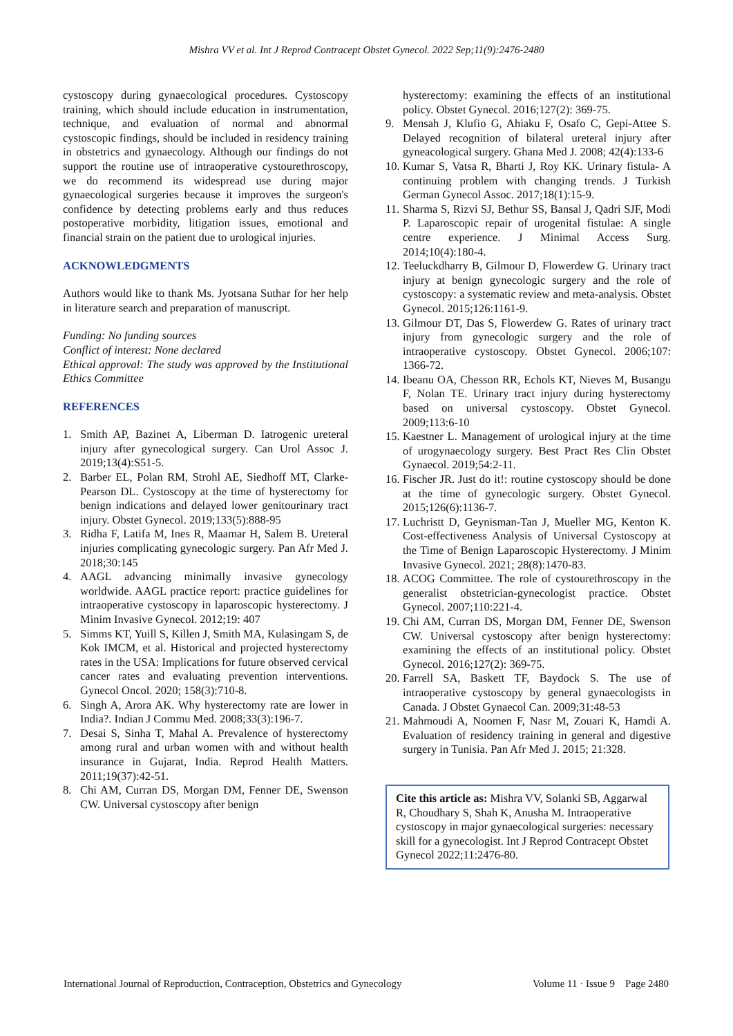Mishra VV et al. Int J Reprod Contracept Obstet Gynecol. 2022 Sep;11(9):2476-2480
cystoscopy during gynaecological procedures. Cystoscopy training, which should include education in instrumentation, technique, and evaluation of normal and abnormal cystoscopic findings, should be included in residency training in obstetrics and gynaecology. Although our findings do not support the routine use of intraoperative cystourethroscopy, we do recommend its widespread use during major gynaecological surgeries because it improves the surgeon's confidence by detecting problems early and thus reduces postoperative morbidity, litigation issues, emotional and financial strain on the patient due to urological injuries.
ACKNOWLEDGMENTS
Authors would like to thank Ms. Jyotsana Suthar for her help in literature search and preparation of manuscript.
Funding: No funding sources
Conflict of interest: None declared
Ethical approval: The study was approved by the Institutional Ethics Committee
REFERENCES
1. Smith AP, Bazinet A, Liberman D. Iatrogenic ureteral injury after gynecological surgery. Can Urol Assoc J. 2019;13(4):S51-5.
2. Barber EL, Polan RM, Strohl AE, Siedhoff MT, Clarke-Pearson DL. Cystoscopy at the time of hysterectomy for benign indications and delayed lower genitourinary tract injury. Obstet Gynecol. 2019;133(5):888-95
3. Ridha F, Latifa M, Ines R, Maamar H, Salem B. Ureteral injuries complicating gynecologic surgery. Pan Afr Med J. 2018;30:145
4. AAGL advancing minimally invasive gynecology worldwide. AAGL practice report: practice guidelines for intraoperative cystoscopy in laparoscopic hysterectomy. J Minim Invasive Gynecol. 2012;19: 407
5. Simms KT, Yuill S, Killen J, Smith MA, Kulasingam S, de Kok IMCM, et al. Historical and projected hysterectomy rates in the USA: Implications for future observed cervical cancer rates and evaluating prevention interventions. Gynecol Oncol. 2020; 158(3):710-8.
6. Singh A, Arora AK. Why hysterectomy rate are lower in India?. Indian J Commu Med. 2008;33(3):196-7.
7. Desai S, Sinha T, Mahal A. Prevalence of hysterectomy among rural and urban women with and without health insurance in Gujarat, India. Reprod Health Matters. 2011;19(37):42-51.
8. Chi AM, Curran DS, Morgan DM, Fenner DE, Swenson CW. Universal cystoscopy after benign
hysterectomy: examining the effects of an institutional policy. Obstet Gynecol. 2016;127(2): 369-75.
9. Mensah J, Klufio G, Ahiaku F, Osafo C, Gepi-Attee S. Delayed recognition of bilateral ureteral injury after gyneacological surgery. Ghana Med J. 2008; 42(4):133-6
10. Kumar S, Vatsa R, Bharti J, Roy KK. Urinary fistula- A continuing problem with changing trends. J Turkish German Gynecol Assoc. 2017;18(1):15-9.
11. Sharma S, Rizvi SJ, Bethur SS, Bansal J, Qadri SJF, Modi P. Laparoscopic repair of urogenital fistulae: A single centre experience. J Minimal Access Surg. 2014;10(4):180-4.
12. Teeluckdharry B, Gilmour D, Flowerdew G. Urinary tract injury at benign gynecologic surgery and the role of cystoscopy: a systematic review and meta-analysis. Obstet Gynecol. 2015;126:1161-9.
13. Gilmour DT, Das S, Flowerdew G. Rates of urinary tract injury from gynecologic surgery and the role of intraoperative cystoscopy. Obstet Gynecol. 2006;107: 1366-72.
14. Ibeanu OA, Chesson RR, Echols KT, Nieves M, Busangu F, Nolan TE. Urinary tract injury during hysterectomy based on universal cystoscopy. Obstet Gynecol. 2009;113:6-10
15. Kaestner L. Management of urological injury at the time of urogynaecology surgery. Best Pract Res Clin Obstet Gynaecol. 2019;54:2-11.
16. Fischer JR. Just do it!: routine cystoscopy should be done at the time of gynecologic surgery. Obstet Gynecol. 2015;126(6):1136-7.
17. Luchristt D, Geynisman-Tan J, Mueller MG, Kenton K. Cost-effectiveness Analysis of Universal Cystoscopy at the Time of Benign Laparoscopic Hysterectomy. J Minim Invasive Gynecol. 2021; 28(8):1470-83.
18. ACOG Committee. The role of cystourethroscopy in the generalist obstetrician-gynecologist practice. Obstet Gynecol. 2007;110:221-4.
19. Chi AM, Curran DS, Morgan DM, Fenner DE, Swenson CW. Universal cystoscopy after benign hysterectomy: examining the effects of an institutional policy. Obstet Gynecol. 2016;127(2): 369-75.
20. Farrell SA, Baskett TF, Baydock S. The use of intraoperative cystoscopy by general gynaecologists in Canada. J Obstet Gynaecol Can. 2009;31:48-53
21. Mahmoudi A, Noomen F, Nasr M, Zouari K, Hamdi A. Evaluation of residency training in general and digestive surgery in Tunisia. Pan Afr Med J. 2015; 21:328.
Cite this article as: Mishra VV, Solanki SB, Aggarwal R, Choudhary S, Shah K, Anusha M. Intraoperative cystoscopy in major gynaecological surgeries: necessary skill for a gynecologist. Int J Reprod Contracept Obstet Gynecol 2022;11:2476-80.
International Journal of Reproduction, Contraception, Obstetrics and Gynecology Volume 11 · Issue 9 Page 2480